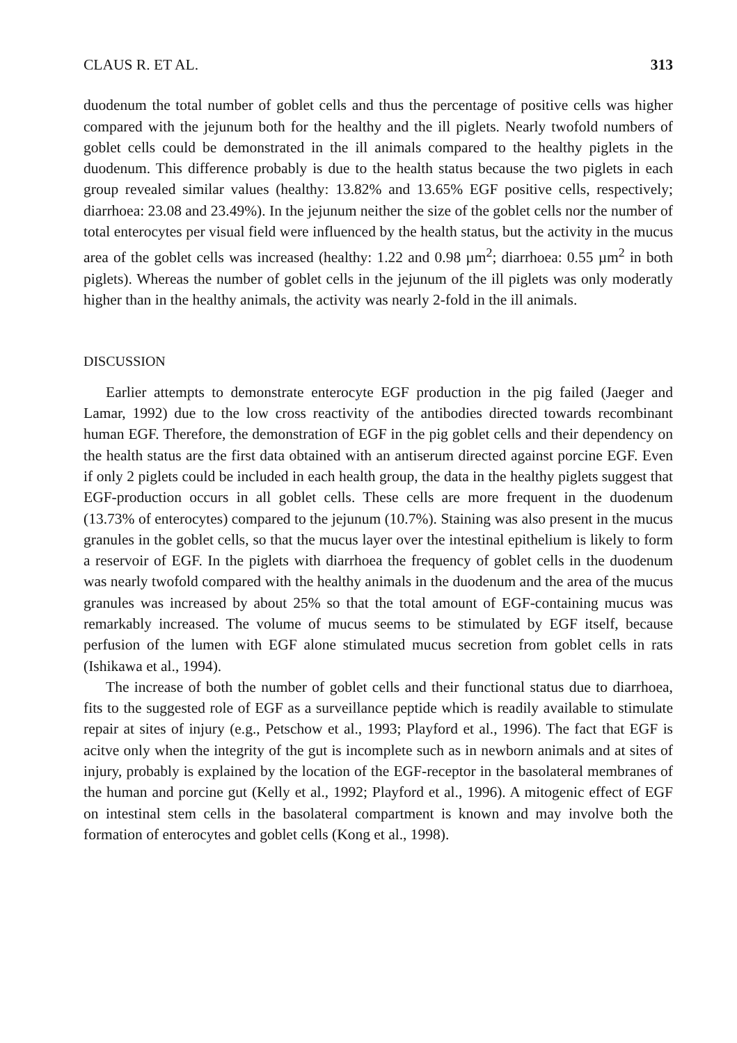CLAUS R. ET AL. 313
duodenum the total number of goblet cells and thus the percentage of positive cells was higher compared with the jejunum both for the healthy and the ill piglets. Nearly twofold numbers of goblet cells could be demonstrated in the ill animals compared to the healthy piglets in the duodenum. This difference probably is due to the health status because the two piglets in each group revealed similar values (healthy: 13.82% and 13.65% EGF positive cells, respectively; diarrhoea: 23.08 and 23.49%). In the jejunum neither the size of the goblet cells nor the number of total enterocytes per visual field were influenced by the health status, but the activity in the mucus area of the goblet cells was increased (healthy: 1.22 and 0.98 µm<sup>2</sup>; diarrhoea: 0.55 µm<sup>2</sup> in both piglets). Whereas the number of goblet cells in the jejunum of the ill piglets was only moderatly higher than in the healthy animals, the activity was nearly 2-fold in the ill animals.
DISCUSSION
Earlier attempts to demonstrate enterocyte EGF production in the pig failed (Jaeger and Lamar, 1992) due to the low cross reactivity of the antibodies directed towards recombinant human EGF. Therefore, the demonstration of EGF in the pig goblet cells and their dependency on the health status are the first data obtained with an antiserum directed against porcine EGF. Even if only 2 piglets could be included in each health group, the data in the healthy piglets suggest that EGF-production occurs in all goblet cells. These cells are more frequent in the duodenum (13.73% of enterocytes) compared to the jejunum (10.7%). Staining was also present in the mucus granules in the goblet cells, so that the mucus layer over the intestinal epithelium is likely to form a reservoir of EGF. In the piglets with diarrhoea the frequency of goblet cells in the duodenum was nearly twofold compared with the healthy animals in the duodenum and the area of the mucus granules was increased by about 25% so that the total amount of EGF-containing mucus was remarkably increased. The volume of mucus seems to be stimulated by EGF itself, because perfusion of the lumen with EGF alone stimulated mucus secretion from goblet cells in rats (Ishikawa et al., 1994).
The increase of both the number of goblet cells and their functional status due to diarrhoea, fits to the suggested role of EGF as a surveillance peptide which is readily available to stimulate repair at sites of injury (e.g., Petschow et al., 1993; Playford et al., 1996). The fact that EGF is acitve only when the integrity of the gut is incomplete such as in newborn animals and at sites of injury, probably is explained by the location of the EGF-receptor in the basolateral membranes of the human and porcine gut (Kelly et al., 1992; Playford et al., 1996). A mitogenic effect of EGF on intestinal stem cells in the basolateral compartment is known and may involve both the formation of enterocytes and goblet cells (Kong et al., 1998).